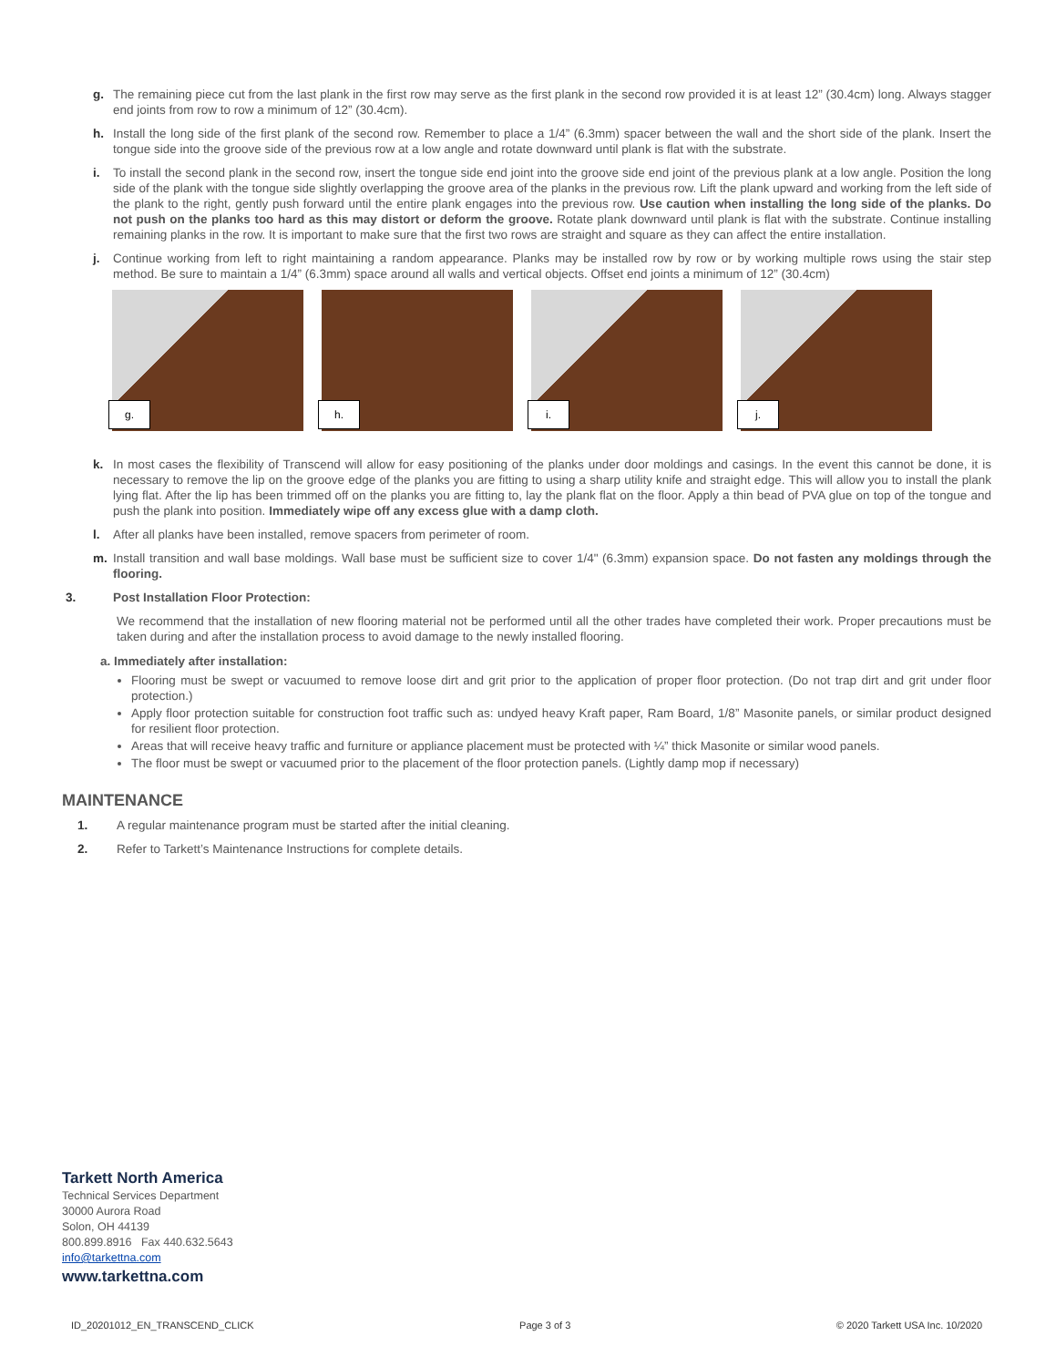g. The remaining piece cut from the last plank in the first row may serve as the first plank in the second row provided it is at least 12” (30.4cm) long. Always stagger end joints from row to row a minimum of 12” (30.4cm).
h. Install the long side of the first plank of the second row. Remember to place a 1/4” (6.3mm) spacer between the wall and the short side of the plank. Insert the tongue side into the groove side of the previous row at a low angle and rotate downward until plank is flat with the substrate.
i. To install the second plank in the second row, insert the tongue side end joint into the groove side end joint of the previous plank at a low angle. Position the long side of the plank with the tongue side slightly overlapping the groove area of the planks in the previous row. Lift the plank upward and working from the left side of the plank to the right, gently push forward until the entire plank engages into the previous row. Use caution when installing the long side of the planks. Do not push on the planks too hard as this may distort or deform the groove. Rotate plank downward until plank is flat with the substrate. Continue installing remaining planks in the row. It is important to make sure that the first two rows are straight and square as they can affect the entire installation.
j. Continue working from left to right maintaining a random appearance. Planks may be installed row by row or by working multiple rows using the stair step method. Be sure to maintain a 1/4” (6.3mm) space around all walls and vertical objects. Offset end joints a minimum of 12” (30.4cm)
g.
h.
i.
j.
k. In most cases the flexibility of Transcend will allow for easy positioning of the planks under door moldings and casings. In the event this cannot be done, it is necessary to remove the lip on the groove edge of the planks you are fitting to using a sharp utility knife and straight edge. This will allow you to install the plank lying flat. After the lip has been trimmed off on the planks you are fitting to, lay the plank flat on the floor. Apply a thin bead of PVA glue on top of the tongue and push the plank into position. Immediately wipe off any excess glue with a damp cloth.
l. After all planks have been installed, remove spacers from perimeter of room.
m. Install transition and wall base moldings. Wall base must be sufficient size to cover 1/4" (6.3mm) expansion space. Do not fasten any moldings through the flooring.
3. Post Installation Floor Protection:
We recommend that the installation of new flooring material not be performed until all the other trades have completed their work. Proper precautions must be taken during and after the installation process to avoid damage to the newly installed flooring.
a. Immediately after installation:
Flooring must be swept or vacuumed to remove loose dirt and grit prior to the application of proper floor protection. (Do not trap dirt and grit under floor protection.)
Apply floor protection suitable for construction foot traffic such as: undyed heavy Kraft paper, Ram Board, 1/8” Masonite panels, or similar product designed for resilient floor protection.
Areas that will receive heavy traffic and furniture or appliance placement must be protected with ¼” thick Masonite or similar wood panels.
The floor must be swept or vacuumed prior to the placement of the floor protection panels. (Lightly damp mop if necessary)
MAINTENANCE
1. A regular maintenance program must be started after the initial cleaning.
2. Refer to Tarkett’s Maintenance Instructions for complete details.
Tarkett North America
Technical Services Department
30000 Aurora Road
Solon, OH 44139
800.899.8916 Fax 440.632.5643
info@tarkettna.com
www.tarkettna.com
ID_20201012_EN_TRANSCEND_CLICK Page 3 of 3 © 2020 Tarkett USA Inc. 10/2020